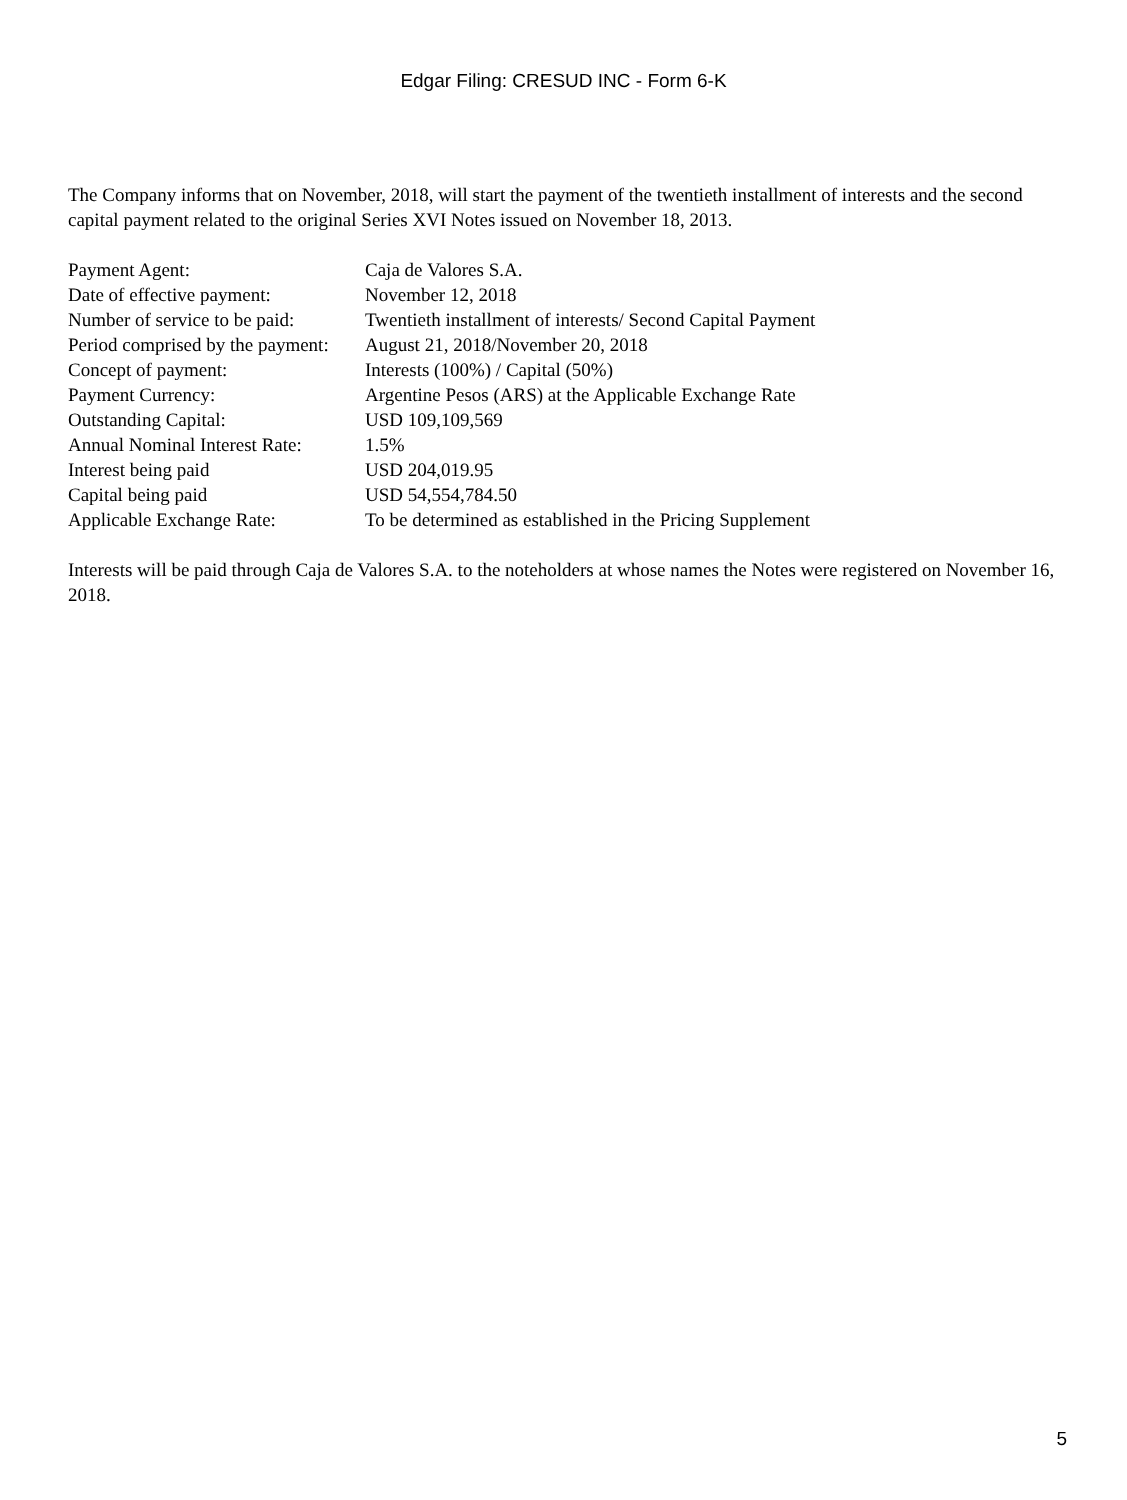Edgar Filing: CRESUD INC - Form 6-K
The Company informs that on November, 2018, will start the payment of the twentieth installment of interests and the second capital payment related to the original Series XVI Notes issued on November 18, 2013.
| Payment Agent: | Caja de Valores S.A. |
| Date of effective payment: | November 12, 2018 |
| Number of service to be paid: | Twentieth installment of interests/ Second Capital Payment |
| Period comprised by the payment: | August 21, 2018/November 20, 2018 |
| Concept of payment: | Interests (100%) / Capital (50%) |
| Payment Currency: | Argentine Pesos (ARS) at the Applicable Exchange Rate |
| Outstanding Capital: | USD 109,109,569 |
| Annual Nominal Interest Rate: | 1.5% |
| Interest being paid | USD 204,019.95 |
| Capital being paid | USD 54,554,784.50 |
| Applicable Exchange Rate: | To be determined as established in the Pricing Supplement |
Interests will be paid through Caja de Valores S.A. to the noteholders at whose names the Notes were registered on November 16, 2018.
5